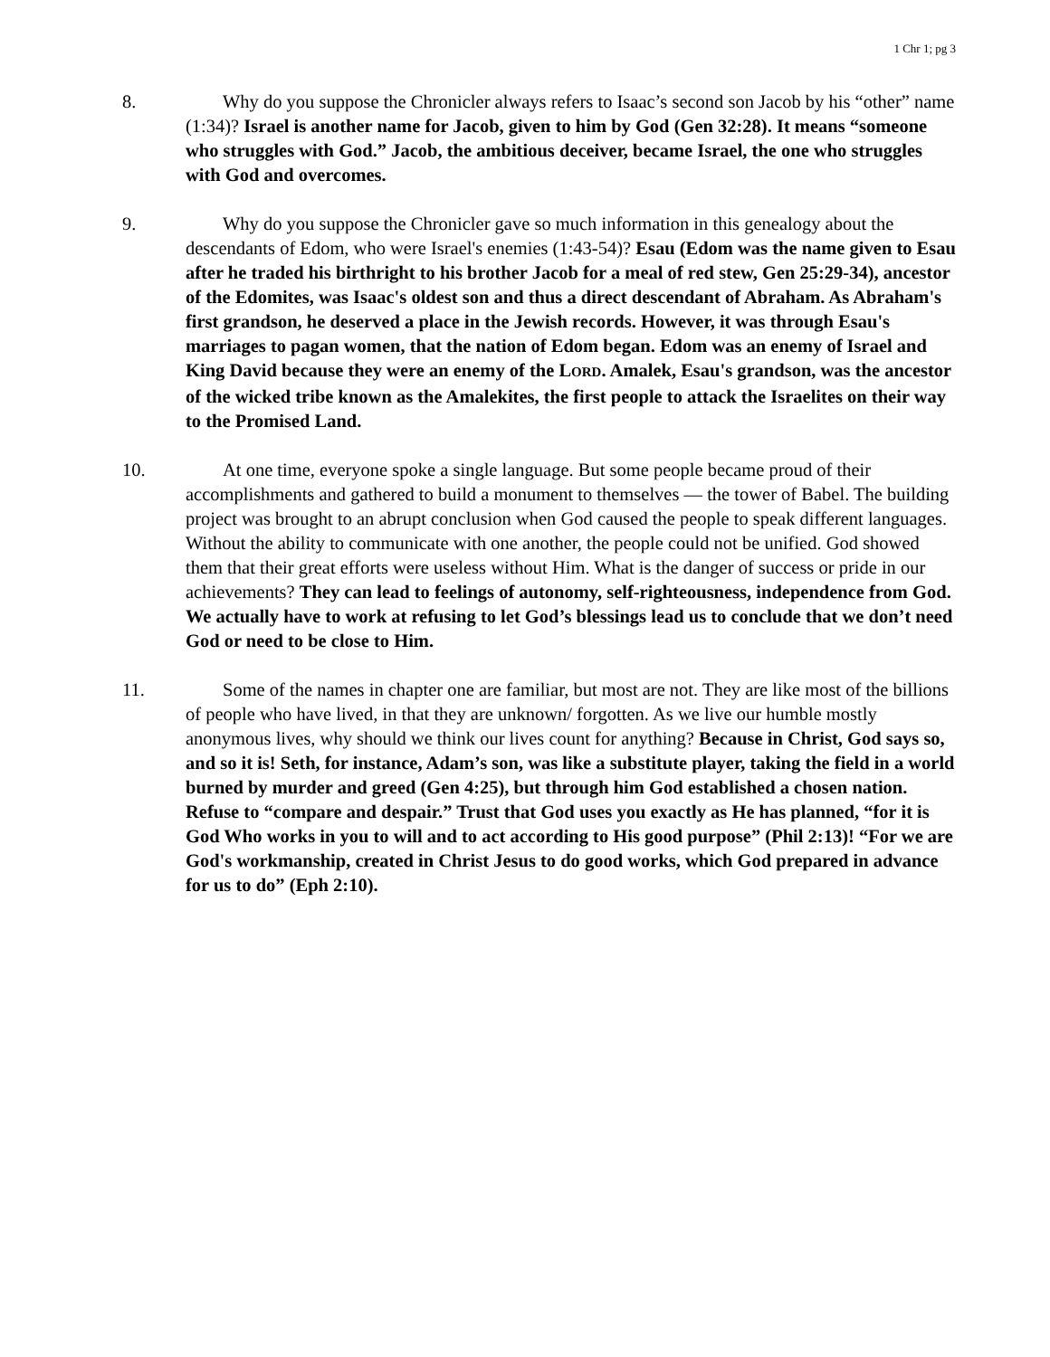1 Chr 1; pg 3
8. Why do you suppose the Chronicler always refers to Isaac’s second son Jacob by his “other” name (1:34)? Israel is another name for Jacob, given to him by God (Gen 32:28). It means “someone who struggles with God.” Jacob, the ambitious deceiver, became Israel, the one who struggles with God and overcomes.
9. Why do you suppose the Chronicler gave so much information in this genealogy about the descendants of Edom, who were Israel's enemies (1:43-54)? Esau (Edom was the name given to Esau after he traded his birthright to his brother Jacob for a meal of red stew, Gen 25:29-34), ancestor of the Edomites, was Isaac's oldest son and thus a direct descendant of Abraham. As Abraham's first grandson, he deserved a place in the Jewish records. However, it was through Esau's marriages to pagan women, that the nation of Edom began. Edom was an enemy of Israel and King David because they were an enemy of the LORD. Amalek, Esau's grandson, was the ancestor of the wicked tribe known as the Amalekites, the first people to attack the Israelites on their way to the Promised Land.
10. At one time, everyone spoke a single language. But some people became proud of their accomplishments and gathered to build a monument to themselves — the tower of Babel. The building project was brought to an abrupt conclusion when God caused the people to speak different languages. Without the ability to communicate with one another, the people could not be unified. God showed them that their great efforts were useless without Him. What is the danger of success or pride in our achievements? They can lead to feelings of autonomy, self-righteousness, independence from God. We actually have to work at refusing to let God’s blessings lead us to conclude that we don’t need God or need to be close to Him.
11. Some of the names in chapter one are familiar, but most are not. They are like most of the billions of people who have lived, in that they are unknown/ forgotten. As we live our humble mostly anonymous lives, why should we think our lives count for anything? Because in Christ, God says so, and so it is! Seth, for instance, Adam’s son, was like a substitute player, taking the field in a world burned by murder and greed (Gen 4:25), but through him God established a chosen nation. Refuse to “compare and despair.” Trust that God uses you exactly as He has planned, “for it is God Who works in you to will and to act according to His good purpose” (Phil 2:13)! “For we are God's workmanship, created in Christ Jesus to do good works, which God prepared in advance for us to do” (Eph 2:10).